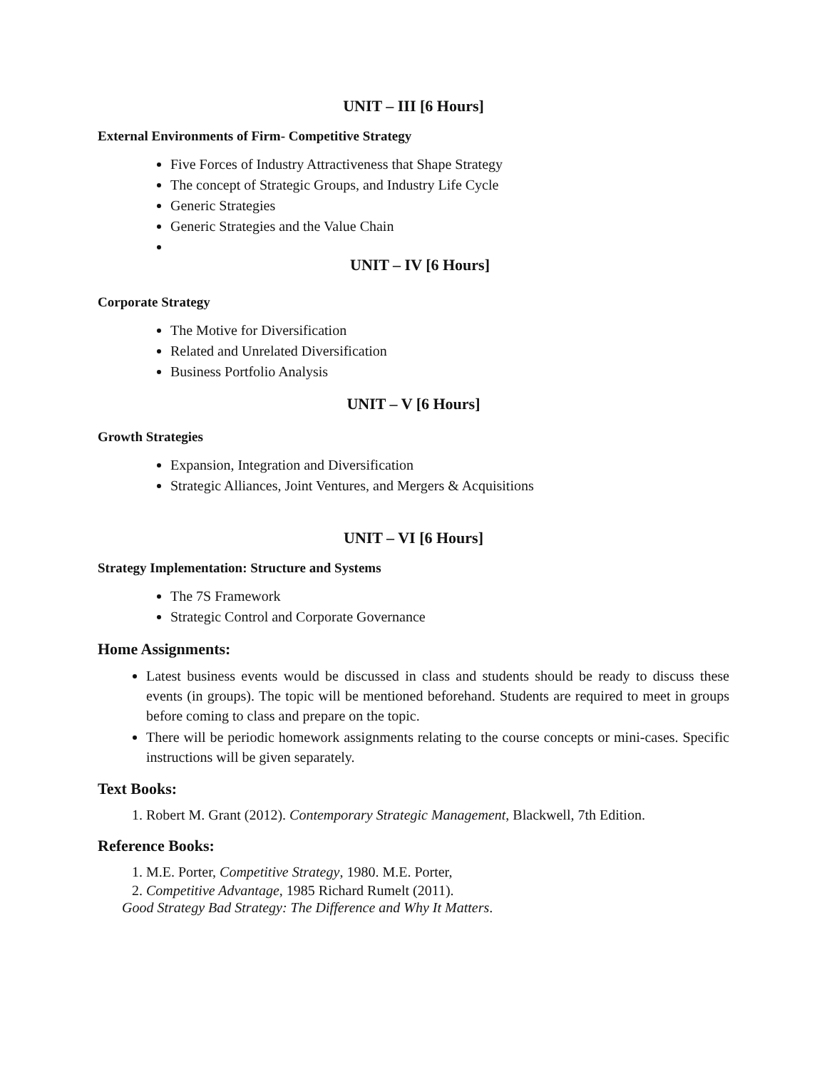UNIT – III [6 Hours]
External Environments of Firm- Competitive Strategy
Five Forces of Industry Attractiveness that Shape Strategy
The concept of Strategic Groups, and Industry Life Cycle
Generic Strategies
Generic Strategies and the Value Chain
UNIT – IV [6 Hours]
Corporate Strategy
The Motive for Diversification
Related and Unrelated Diversification
Business Portfolio Analysis
UNIT – V [6 Hours]
Growth Strategies
Expansion, Integration and Diversification
Strategic Alliances, Joint Ventures, and Mergers & Acquisitions
UNIT – VI [6 Hours]
Strategy Implementation: Structure and Systems
The 7S Framework
Strategic Control and Corporate Governance
Home Assignments:
Latest business events would be discussed in class and students should be ready to discuss these events (in groups). The topic will be mentioned beforehand. Students are required to meet in groups before coming to class and prepare on the topic.
There will be periodic homework assignments relating to the course concepts or mini-cases. Specific instructions will be given separately.
Text Books:
1. Robert M. Grant (2012). Contemporary Strategic Management, Blackwell, 7th Edition.
Reference Books:
1. M.E. Porter, Competitive Strategy, 1980. M.E. Porter,
2. Competitive Advantage, 1985 Richard Rumelt (2011).
Good Strategy Bad Strategy: The Difference and Why It Matters.